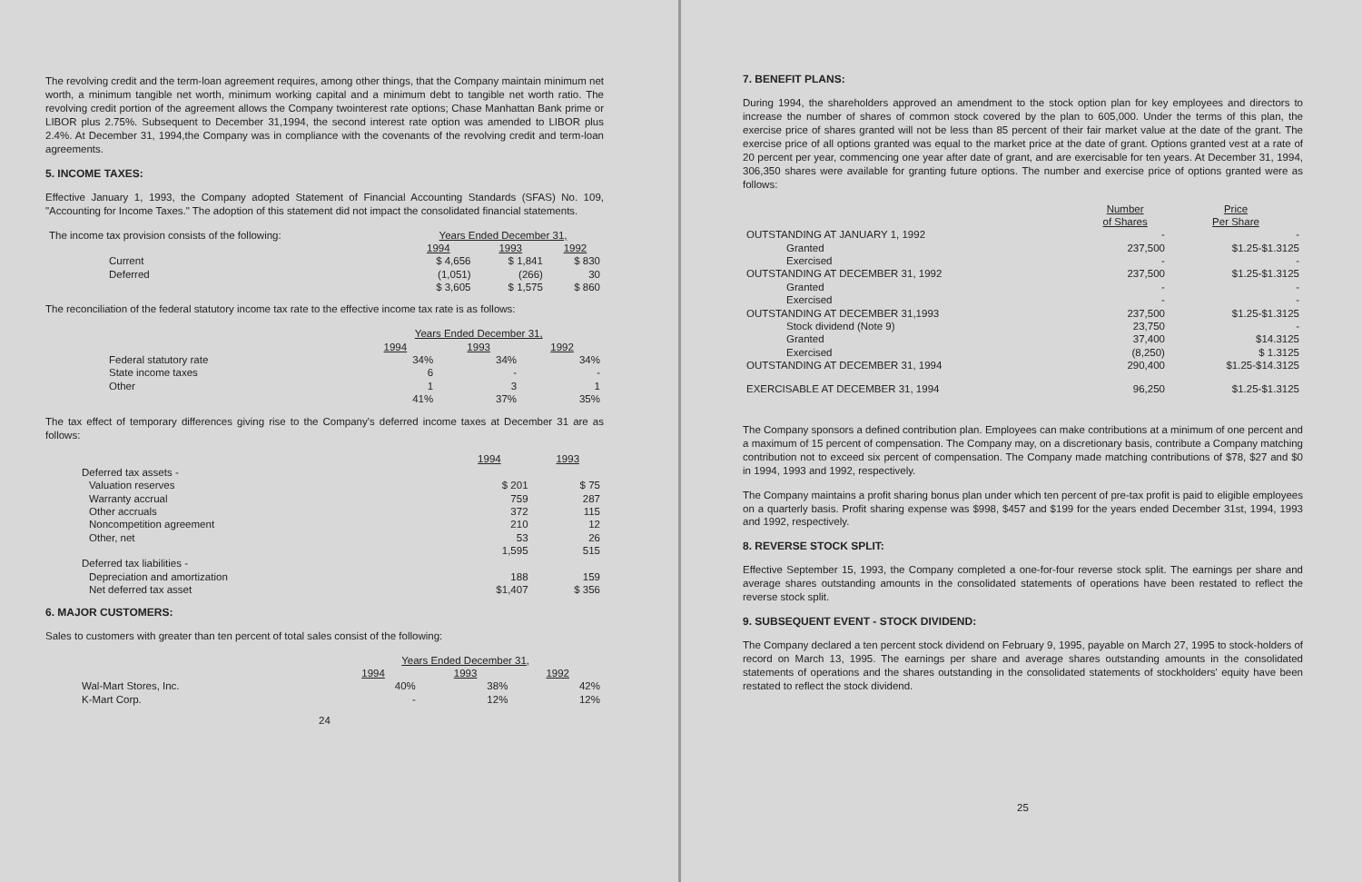The revolving credit and the term-loan agreement requires, among other things, that the Company maintain minimum net worth, a minimum tangible net worth, minimum working capital and a minimum debt to tangible net worth ratio. The revolving credit portion of the agreement allows the Company twointerest rate options; Chase Manhattan Bank prime or LIBOR plus 2.75%. Subsequent to December 31,1994, the second interest rate option was amended to LIBOR plus 2.4%. At December 31, 1994,the Company was in compliance with the covenants of the revolving credit and term-loan agreements.
5. INCOME TAXES:
Effective January 1, 1993, the Company adopted Statement of Financial Accounting Standards (SFAS) No. 109, "Accounting for Income Taxes." The adoption of this statement did not impact the consolidated financial statements.
| The income tax provision consists of the following: | Years Ended December 31, | | |
| | 1994 | 1993 | 1992 |
| Current | $ 4,656 | $ 1,841 | $ 830 |
| Deferred | (1,051) | (266) | 30 |
| | $ 3,605 | $ 1,575 | $ 860 |
The reconciliation of the federal statutory income tax rate to the effective income tax rate is as follows:
| | Years Ended December 31, | | |
| | 1994 | 1993 | 1992 |
| Federal statutory rate | 34% | 34% | 34% |
| State income taxes | 6 | - | - |
| Other | 1 | 3 | 1 |
| | 41% | 37% | 35% |
The tax effect of temporary differences giving rise to the Company's deferred income taxes at December 31 are as follows:
| | 1994 | 1993 |
| Deferred tax assets - | | |
| Valuation reserves | $ 201 | $ 75 |
| Warranty accrual | 759 | 287 |
| Other accruals | 372 | 115 |
| Noncompetition agreement | 210 | 12 |
| Other, net | 53 | 26 |
| | 1,595 | 515 |
| Deferred tax liabilities - | | |
| Depreciation and amortization | 188 | 159 |
| Net deferred tax asset | $1,407 | $ 356 |
6. MAJOR CUSTOMERS:
Sales to customers with greater than ten percent of total sales consist of the following:
| | Years Ended December 31, | | |
| | 1994 | 1993 | 1992 |
| Wal-Mart Stores, Inc. | 40% | 38% | 42% |
| K-Mart Corp. | - | 12% | 12% |
24
7. BENEFIT PLANS:
During 1994, the shareholders approved an amendment to the stock option plan for key employees and directors to increase the number of shares of common stock covered by the plan to 605,000. Under the terms of this plan, the exercise price of shares granted will not be less than 85 percent of their fair market value at the date of the grant. The exercise price of all options granted was equal to the market price at the date of grant. Options granted vest at a rate of 20 percent per year, commencing one year after date of grant, and are exercisable for ten years. At December 31, 1994, 306,350 shares were available for granting future options. The number and exercise price of options granted were as follows:
| | Number of Shares | Price Per Share |
| OUTSTANDING AT JANUARY 1, 1992 | - | - |
| Granted | 237,500 | $1.25-$1.3125 |
| Exercised | - | - |
| OUTSTANDING AT DECEMBER 31, 1992 | 237,500 | $1.25-$1.3125 |
| Granted | - | - |
| Exercised | - | - |
| OUTSTANDING AT DECEMBER 31,1993 | 237,500 | $1.25-$1.3125 |
| Stock dividend (Note 9) | 23,750 | - |
| Granted | 37,400 | $14.3125 |
| Exercised | (8,250) | $ 1.3125 |
| OUTSTANDING AT DECEMBER 31, 1994 | 290,400 | $1.25-$14.3125 |
| EXERCISABLE AT DECEMBER 31, 1994 | 96,250 | $1.25-$1.3125 |
The Company sponsors a defined contribution plan. Employees can make contributions at a minimum of one percent and a maximum of 15 percent of compensation. The Company may, on a discretionary basis, contribute a Company matching contribution not to exceed six percent of compensation. The Company made matching contributions of $78, $27 and $0 in 1994, 1993 and 1992, respectively.
The Company maintains a profit sharing bonus plan under which ten percent of pre-tax profit is paid to eligible employees on a quarterly basis. Profit sharing expense was $998, $457 and $199 for the years ended December 31st, 1994, 1993 and 1992, respectively.
8. REVERSE STOCK SPLIT:
Effective September 15, 1993, the Company completed a one-for-four reverse stock split. The earnings per share and average shares outstanding amounts in the consolidated statements of operations have been restated to reflect the reverse stock split.
9. SUBSEQUENT EVENT - STOCK DIVIDEND:
The Company declared a ten percent stock dividend on February 9, 1995, payable on March 27, 1995 to stock-holders of record on March 13, 1995. The earnings per share and average shares outstanding amounts in the consolidated statements of operations and the shares outstanding in the consolidated statements of stockholders' equity have been restated to reflect the stock dividend.
25